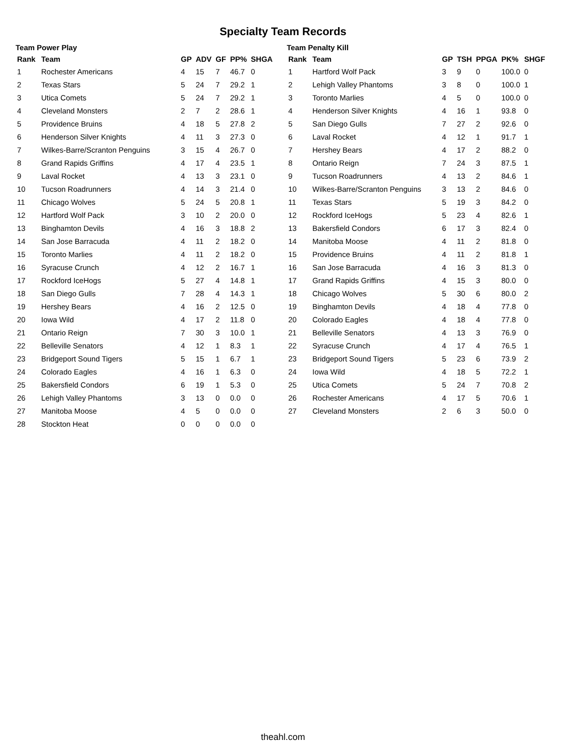Specialty Team Records
Team Power Play
| Rank | Team | GP | ADV | GF | PP% | SHGA |
| --- | --- | --- | --- | --- | --- | --- |
| 1 | Rochester Americans | 4 | 15 | 7 | 46.7 | 0 |
| 2 | Texas Stars | 5 | 24 | 7 | 29.2 | 1 |
| 3 | Utica Comets | 5 | 24 | 7 | 29.2 | 1 |
| 4 | Cleveland Monsters | 2 | 7 | 2 | 28.6 | 1 |
| 5 | Providence Bruins | 4 | 18 | 5 | 27.8 | 2 |
| 6 | Henderson Silver Knights | 4 | 11 | 3 | 27.3 | 0 |
| 7 | Wilkes-Barre/Scranton Penguins | 3 | 15 | 4 | 26.7 | 0 |
| 8 | Grand Rapids Griffins | 4 | 17 | 4 | 23.5 | 1 |
| 9 | Laval Rocket | 4 | 13 | 3 | 23.1 | 0 |
| 10 | Tucson Roadrunners | 4 | 14 | 3 | 21.4 | 0 |
| 11 | Chicago Wolves | 5 | 24 | 5 | 20.8 | 1 |
| 12 | Hartford Wolf Pack | 3 | 10 | 2 | 20.0 | 0 |
| 13 | Binghamton Devils | 4 | 16 | 3 | 18.8 | 2 |
| 14 | San Jose Barracuda | 4 | 11 | 2 | 18.2 | 0 |
| 15 | Toronto Marlies | 4 | 11 | 2 | 18.2 | 0 |
| 16 | Syracuse Crunch | 4 | 12 | 2 | 16.7 | 1 |
| 17 | Rockford IceHogs | 5 | 27 | 4 | 14.8 | 1 |
| 18 | San Diego Gulls | 7 | 28 | 4 | 14.3 | 1 |
| 19 | Hershey Bears | 4 | 16 | 2 | 12.5 | 0 |
| 20 | Iowa Wild | 4 | 17 | 2 | 11.8 | 0 |
| 21 | Ontario Reign | 7 | 30 | 3 | 10.0 | 1 |
| 22 | Belleville Senators | 4 | 12 | 1 | 8.3 | 1 |
| 23 | Bridgeport Sound Tigers | 5 | 15 | 1 | 6.7 | 1 |
| 24 | Colorado Eagles | 4 | 16 | 1 | 6.3 | 0 |
| 25 | Bakersfield Condors | 6 | 19 | 1 | 5.3 | 0 |
| 26 | Lehigh Valley Phantoms | 3 | 13 | 0 | 0.0 | 0 |
| 27 | Manitoba Moose | 4 | 5 | 0 | 0.0 | 0 |
| 28 | Stockton Heat | 0 | 0 | 0 | 0.0 | 0 |
Team Penalty Kill
| Rank | Team | GP | TSH | PPGA | PK% | SHGF |
| --- | --- | --- | --- | --- | --- | --- |
| 1 | Hartford Wolf Pack | 3 | 9 | 0 | 100.0 | 0 |
| 2 | Lehigh Valley Phantoms | 3 | 8 | 0 | 100.0 | 1 |
| 3 | Toronto Marlies | 4 | 5 | 0 | 100.0 | 0 |
| 4 | Henderson Silver Knights | 4 | 16 | 1 | 93.8 | 0 |
| 5 | San Diego Gulls | 7 | 27 | 2 | 92.6 | 0 |
| 6 | Laval Rocket | 4 | 12 | 1 | 91.7 | 1 |
| 7 | Hershey Bears | 4 | 17 | 2 | 88.2 | 0 |
| 8 | Ontario Reign | 7 | 24 | 3 | 87.5 | 1 |
| 9 | Tucson Roadrunners | 4 | 13 | 2 | 84.6 | 1 |
| 10 | Wilkes-Barre/Scranton Penguins | 3 | 13 | 2 | 84.6 | 0 |
| 11 | Texas Stars | 5 | 19 | 3 | 84.2 | 0 |
| 12 | Rockford IceHogs | 5 | 23 | 4 | 82.6 | 1 |
| 13 | Bakersfield Condors | 6 | 17 | 3 | 82.4 | 0 |
| 14 | Manitoba Moose | 4 | 11 | 2 | 81.8 | 0 |
| 15 | Providence Bruins | 4 | 11 | 2 | 81.8 | 1 |
| 16 | San Jose Barracuda | 4 | 16 | 3 | 81.3 | 0 |
| 17 | Grand Rapids Griffins | 4 | 15 | 3 | 80.0 | 0 |
| 18 | Chicago Wolves | 5 | 30 | 6 | 80.0 | 2 |
| 19 | Binghamton Devils | 4 | 18 | 4 | 77.8 | 0 |
| 20 | Colorado Eagles | 4 | 18 | 4 | 77.8 | 0 |
| 21 | Belleville Senators | 4 | 13 | 3 | 76.9 | 0 |
| 22 | Syracuse Crunch | 4 | 17 | 4 | 76.5 | 1 |
| 23 | Bridgeport Sound Tigers | 5 | 23 | 6 | 73.9 | 2 |
| 24 | Iowa Wild | 4 | 18 | 5 | 72.2 | 1 |
| 25 | Utica Comets | 5 | 24 | 7 | 70.8 | 2 |
| 26 | Rochester Americans | 4 | 17 | 5 | 70.6 | 1 |
| 27 | Cleveland Monsters | 2 | 6 | 3 | 50.0 | 0 |
theahl.com